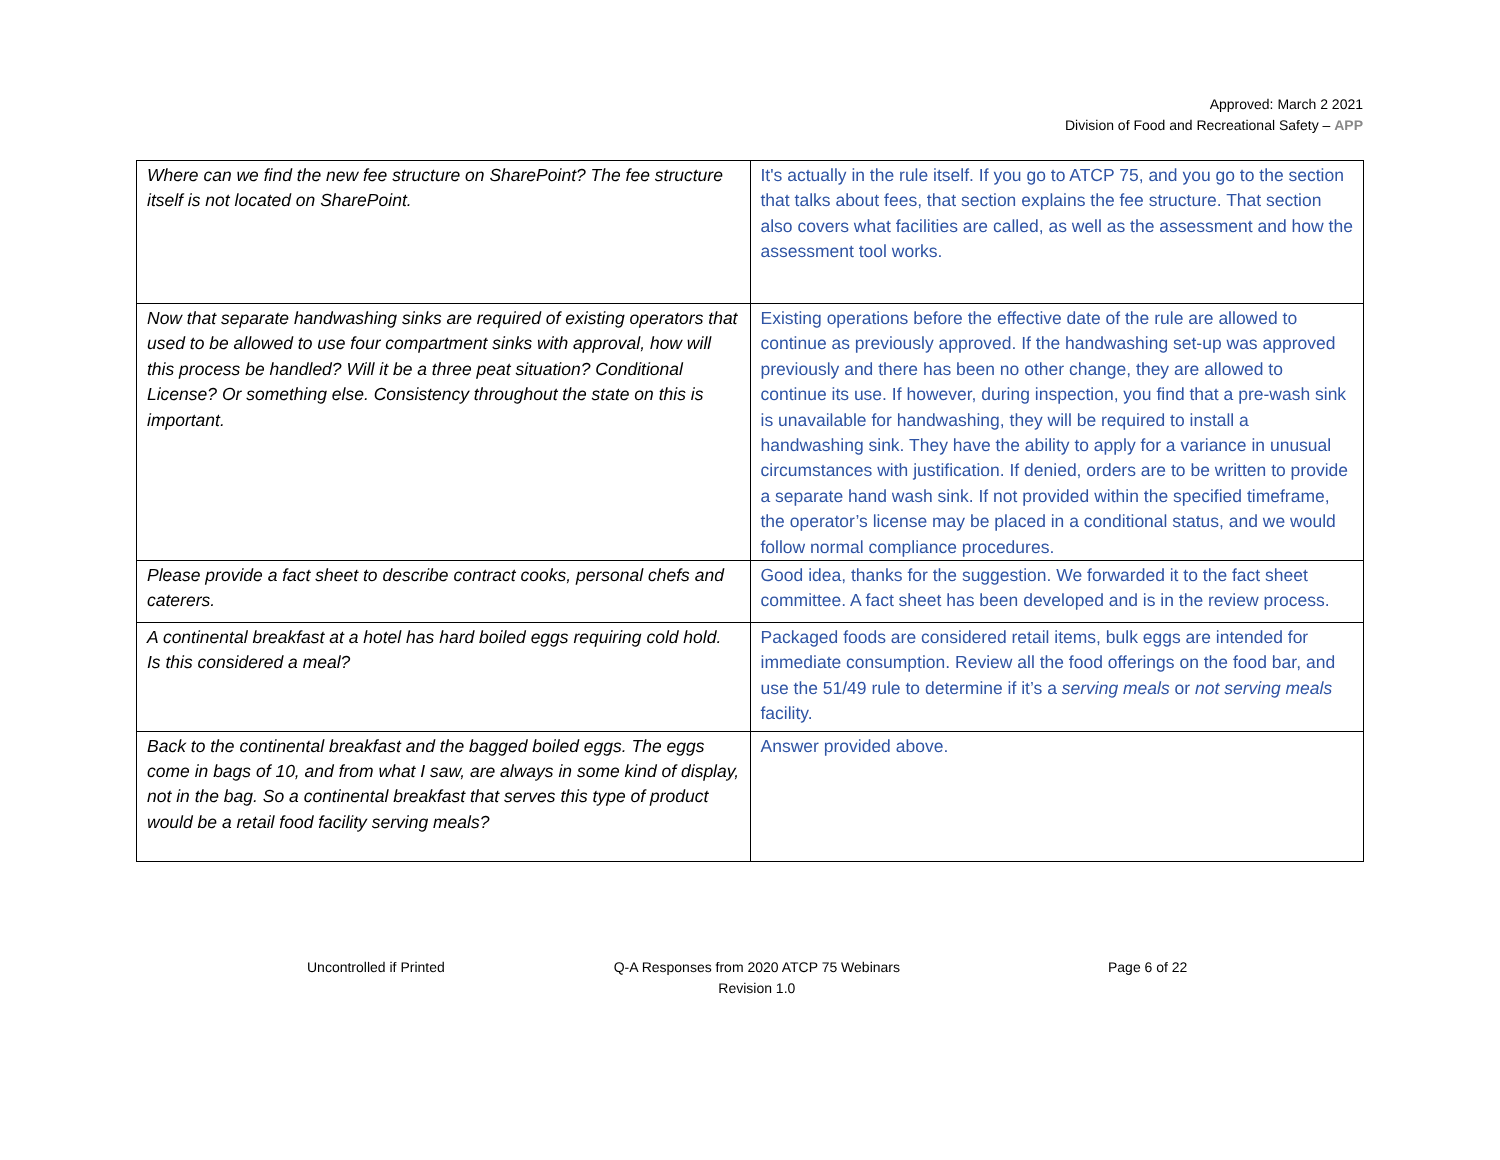Approved: March 2 2021
Division of Food and Recreational Safety – APP
| Where can we find the new fee structure on SharePoint? The fee structure itself is not located on SharePoint. | It's actually in the rule itself. If you go to ATCP 75, and you go to the section that talks about fees, that section explains the fee structure. That section also covers what facilities are called, as well as the assessment and how the assessment tool works. |
| Now that separate handwashing sinks are required of existing operators that used to be allowed to use four compartment sinks with approval, how will this process be handled? Will it be a three peat situation? Conditional License? Or something else. Consistency throughout the state on this is important. | Existing operations before the effective date of the rule are allowed to continue as previously approved. If the handwashing set-up was approved previously and there has been no other change, they are allowed to continue its use. If however, during inspection, you find that a pre-wash sink is unavailable for handwashing, they will be required to install a handwashing sink. They have the ability to apply for a variance in unusual circumstances with justification. If denied, orders are to be written to provide a separate hand wash sink. If not provided within the specified timeframe, the operator’s license may be placed in a conditional status, and we would follow normal compliance procedures. |
| Please provide a fact sheet to describe contract cooks, personal chefs and caterers. | Good idea, thanks for the suggestion. We forwarded it to the fact sheet committee. A fact sheet has been developed and is in the review process. |
| A continental breakfast at a hotel has hard boiled eggs requiring cold hold. Is this considered a meal? | Packaged foods are considered retail items, bulk eggs are intended for immediate consumption. Review all the food offerings on the food bar, and use the 51/49 rule to determine if it’s a serving meals or not serving meals facility. |
| Back to the continental breakfast and the bagged boiled eggs. The eggs come in bags of 10, and from what I saw, are always in some kind of display, not in the bag. So a continental breakfast that serves this type of product would be a retail food facility serving meals? | Answer provided above. |
Uncontrolled if Printed Q-A Responses from 2020 ATCP 75 Webinars
Revision 1.0
Page 6 of 22